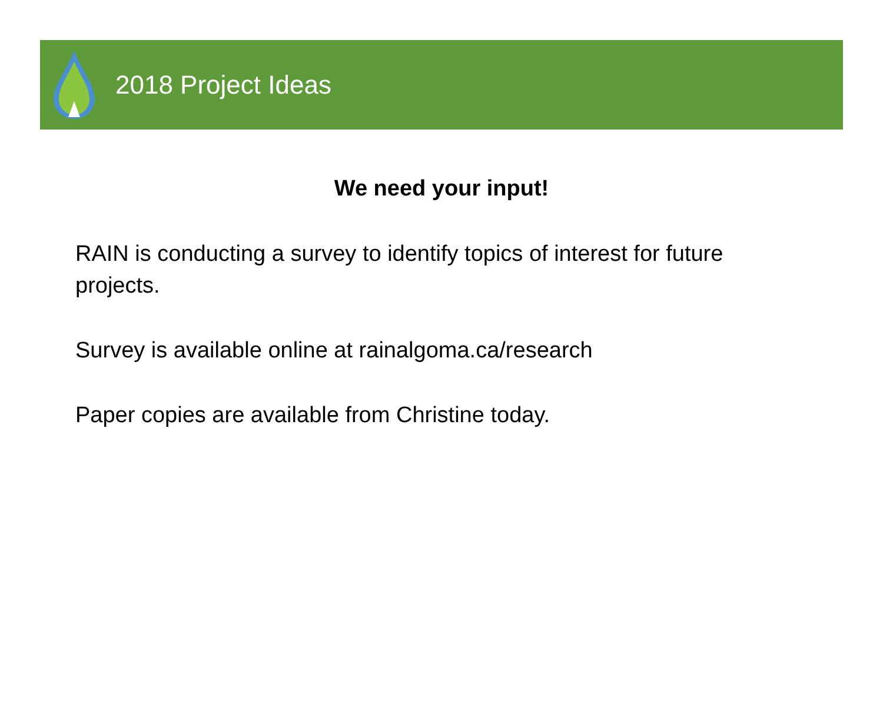2018 Project Ideas
We need your input!
RAIN is conducting a survey to identify topics of interest for future projects.
Survey is available online at rainalgoma.ca/research
Paper copies are available from Christine today.